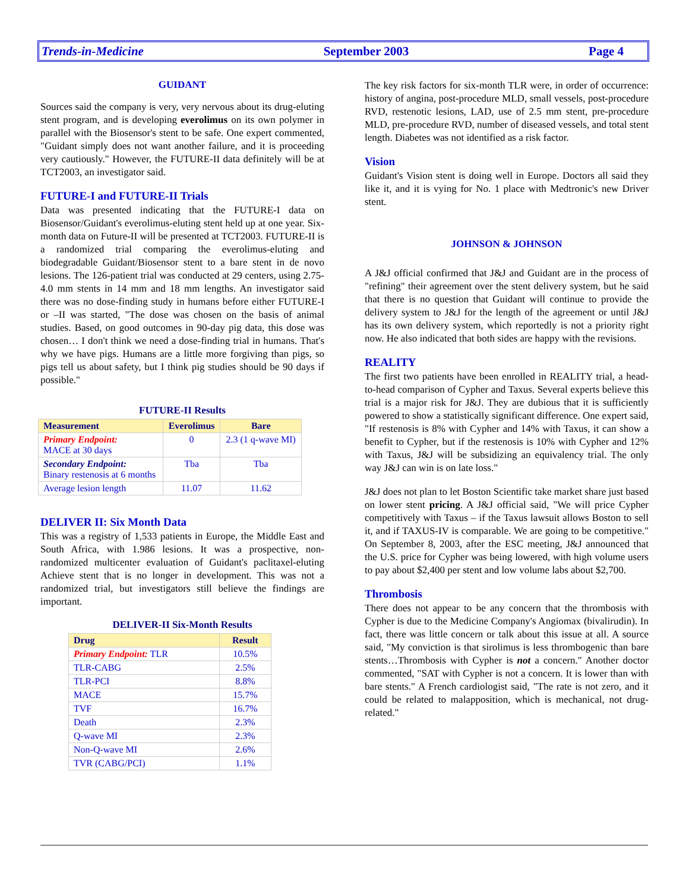Trends-in-Medicine September 2003 Page 4
GUIDANT
Sources said the company is very, very nervous about its drug-eluting stent program, and is developing everolimus on its own polymer in parallel with the Biosensor's stent to be safe. One expert commented, "Guidant simply does not want another failure, and it is proceeding very cautiously." However, the FUTURE-II data definitely will be at TCT2003, an investigator said.
FUTURE-I and FUTURE-II Trials
Data was presented indicating that the FUTURE-I data on Biosensor/Guidant's everolimus-eluting stent held up at one year. Six-month data on Future-II will be presented at TCT2003. FUTURE-II is a randomized trial comparing the everolimus-eluting and biodegradable Guidant/Biosensor stent to a bare stent in de novo lesions. The 126-patient trial was conducted at 29 centers, using 2.75-4.0 mm stents in 14 mm and 18 mm lengths. An investigator said there was no dose-finding study in humans before either FUTURE-I or –II was started, "The dose was chosen on the basis of animal studies. Based, on good outcomes in 90-day pig data, this dose was chosen… I don't think we need a dose-finding trial in humans. That's why we have pigs. Humans are a little more forgiving than pigs, so pigs tell us about safety, but I think pig studies should be 90 days if possible."
FUTURE-II Results
| Measurement | Everolimus | Bare |
| --- | --- | --- |
| Primary Endpoint: MACE at 30 days | 0 | 2.3 (1 q-wave MI) |
| Secondary Endpoint: Binary restenosis at 6 months | Tba | Tba |
| Average lesion length | 11.07 | 11.62 |
DELIVER II: Six Month Data
This was a registry of 1,533 patients in Europe, the Middle East and South Africa, with 1.986 lesions. It was a prospective, non-randomized multicenter evaluation of Guidant's paclitaxel-eluting Achieve stent that is no longer in development. This was not a randomized trial, but investigators still believe the findings are important.
DELIVER-II Six-Month Results
| Drug | Result |
| --- | --- |
| Primary Endpoint: TLR | 10.5% |
| TLR-CABG | 2.5% |
| TLR-PCI | 8.8% |
| MACE | 15.7% |
| TVF | 16.7% |
| Death | 2.3% |
| Q-wave MI | 2.3% |
| Non-Q-wave MI | 2.6% |
| TVR (CABG/PCI) | 1.1% |
The key risk factors for six-month TLR were, in order of occurrence: history of angina, post-procedure MLD, small vessels, post-procedure RVD, restenotic lesions, LAD, use of 2.5 mm stent, pre-procedure MLD, pre-procedure RVD, number of diseased vessels, and total stent length. Diabetes was not identified as a risk factor.
Vision
Guidant's Vision stent is doing well in Europe. Doctors all said they like it, and it is vying for No. 1 place with Medtronic's new Driver stent.
JOHNSON & JOHNSON
A J&J official confirmed that J&J and Guidant are in the process of "refining" their agreement over the stent delivery system, but he said that there is no question that Guidant will continue to provide the delivery system to J&J for the length of the agreement or until J&J has its own delivery system, which reportedly is not a priority right now. He also indicated that both sides are happy with the revisions.
REALITY
The first two patients have been enrolled in REALITY trial, a head-to-head comparison of Cypher and Taxus. Several experts believe this trial is a major risk for J&J. They are dubious that it is sufficiently powered to show a statistically significant difference. One expert said, "If restenosis is 8% with Cypher and 14% with Taxus, it can show a benefit to Cypher, but if the restenosis is 10% with Cypher and 12% with Taxus, J&J will be subsidizing an equivalency trial. The only way J&J can win is on late loss."
J&J does not plan to let Boston Scientific take market share just based on lower stent pricing. A J&J official said, "We will price Cypher competitively with Taxus – if the Taxus lawsuit allows Boston to sell it, and if TAXUS-IV is comparable. We are going to be competitive." On September 8, 2003, after the ESC meeting, J&J announced that the U.S. price for Cypher was being lowered, with high volume users to pay about $2,400 per stent and low volume labs about $2,700.
Thrombosis
There does not appear to be any concern that the thrombosis with Cypher is due to the Medicine Company's Angiomax (bivalirudin). In fact, there was little concern or talk about this issue at all. A source said, "My conviction is that sirolimus is less thrombogenic than bare stents…Thrombosis with Cypher is not a concern." Another doctor commented, "SAT with Cypher is not a concern. It is lower than with bare stents." A French cardiologist said, "The rate is not zero, and it could be related to malapposition, which is mechanical, not drug-related."